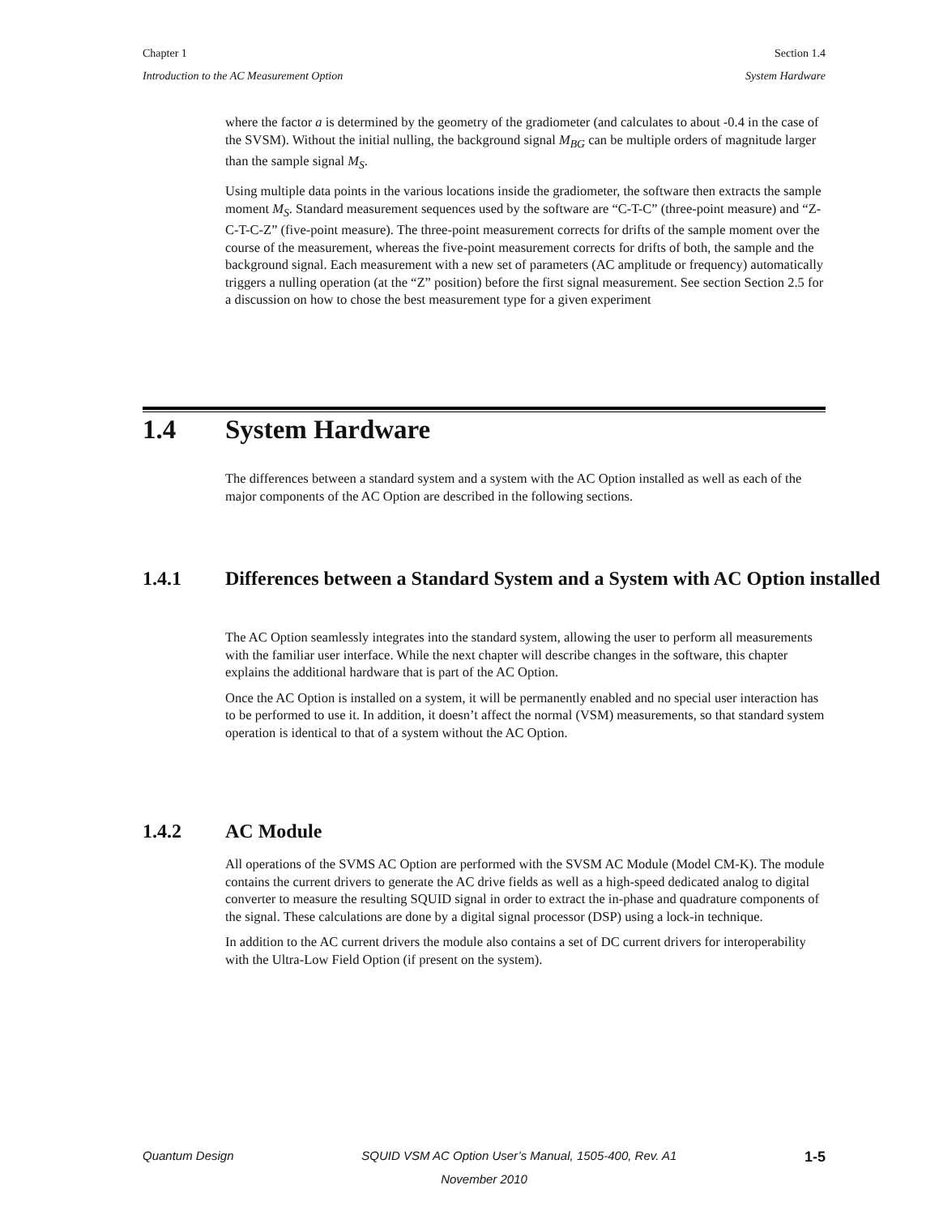Chapter 1 Section 1.4
Introduction to the AC Measurement Option System Hardware
where the factor a is determined by the geometry of the gradiometer (and calculates to about -0.4 in the case of the SVSM). Without the initial nulling, the background signal M<sub>BG</sub> can be multiple orders of magnitude larger than the sample signal M<sub>S</sub>.
Using multiple data points in the various locations inside the gradiometer, the software then extracts the sample moment M<sub>S</sub>. Standard measurement sequences used by the software are “C-T-C” (three-point measure) and “Z-C-T-C-Z” (five-point measure). The three-point measurement corrects for drifts of the sample moment over the course of the measurement, whereas the five-point measurement corrects for drifts of both, the sample and the background signal. Each measurement with a new set of parameters (AC amplitude or frequency) automatically triggers a nulling operation (at the “Z” position) before the first signal measurement. See section Section 2.5 for a discussion on how to chose the best measurement type for a given experiment
1.4 System Hardware
The differences between a standard system and a system with the AC Option installed as well as each of the major components of the AC Option are described in the following sections.
1.4.1 Differences between a Standard System and a System with AC Option installed
The AC Option seamlessly integrates into the standard system, allowing the user to perform all measurements with the familiar user interface. While the next chapter will describe changes in the software, this chapter explains the additional hardware that is part of the AC Option.
Once the AC Option is installed on a system, it will be permanently enabled and no special user interaction has to be performed to use it. In addition, it doesn’t affect the normal (VSM) measurements, so that standard system operation is identical to that of a system without the AC Option.
1.4.2 AC Module
All operations of the SVMS AC Option are performed with the SVSM AC Module (Model CM-K). The module contains the current drivers to generate the AC drive fields as well as a high-speed dedicated analog to digital converter to measure the resulting SQUID signal in order to extract the in-phase and quadrature components of the signal. These calculations are done by a digital signal processor (DSP) using a lock-in technique.
In addition to the AC current drivers the module also contains a set of DC current drivers for interoperability with the Ultra-Low Field Option (if present on the system).
Quantum Design SQUID VSM AC Option User’s Manual, 1505-400, Rev. A1 1-5
November 2010